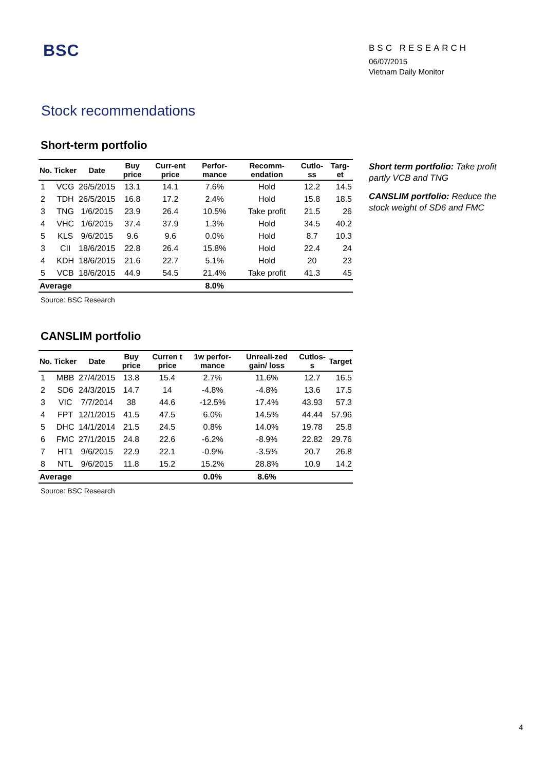BSC
BSC RESEARCH
06/07/2015
Vietnam Daily Monitor
Stock recommendations
Short-term portfolio
| No. | Ticker | Date | Buy price | Curr-ent price | Perfor-mance | Recomm-endation | Cutlo-ss | Targ-et |
| --- | --- | --- | --- | --- | --- | --- | --- | --- |
| 1 | VCG | 26/5/2015 | 13.1 | 14.1 | 7.6% | Hold | 12.2 | 14.5 |
| 2 | TDH | 26/5/2015 | 16.8 | 17.2 | 2.4% | Hold | 15.8 | 18.5 |
| 3 | TNG | 1/6/2015 | 23.9 | 26.4 | 10.5% | Take profit | 21.5 | 26 |
| 4 | VHC | 1/6/2015 | 37.4 | 37.9 | 1.3% | Hold | 34.5 | 40.2 |
| 5 | KLS | 9/6/2015 | 9.6 | 9.6 | 0.0% | Hold | 8.7 | 10.3 |
| 3 | CII | 18/6/2015 | 22.8 | 26.4 | 15.8% | Hold | 22.4 | 24 |
| 4 | KDH | 18/6/2015 | 21.6 | 22.7 | 5.1% | Hold | 20 | 23 |
| 5 | VCB | 18/6/2015 | 44.9 | 54.5 | 21.4% | Take profit | 41.3 | 45 |
| Average | | | | | 8.0% | | | |
Source: BSC Research
CANSLIM portfolio
| No. | Ticker | Date | Buy price | Curren t price | 1w perfor-mance | Unreali-zed gain/ loss | Cutlos-s | Target |
| --- | --- | --- | --- | --- | --- | --- | --- | --- |
| 1 | MBB | 27/4/2015 | 13.8 | 15.4 | 2.7% | 11.6% | 12.7 | 16.5 |
| 2 | SD6 | 24/3/2015 | 14.7 | 14 | -4.8% | -4.8% | 13.6 | 17.5 |
| 3 | VIC | 7/7/2014 | 38 | 44.6 | -12.5% | 17.4% | 43.93 | 57.3 |
| 4 | FPT | 12/1/2015 | 41.5 | 47.5 | 6.0% | 14.5% | 44.44 | 57.96 |
| 5 | DHC | 14/1/2014 | 21.5 | 24.5 | 0.8% | 14.0% | 19.78 | 25.8 |
| 6 | FMC | 27/1/2015 | 24.8 | 22.6 | -6.2% | -8.9% | 22.82 | 29.76 |
| 7 | HT1 | 9/6/2015 | 22.9 | 22.1 | -0.9% | -3.5% | 20.7 | 26.8 |
| 8 | NTL | 9/6/2015 | 11.8 | 15.2 | 15.2% | 28.8% | 10.9 | 14.2 |
| Average | | | | | 0.0% | 8.6% | | |
Source: BSC Research
Short term portfolio: Take profit partly VCB and TNG
CANSLIM portfolio: Reduce the stock weight of SD6 and FMC
4